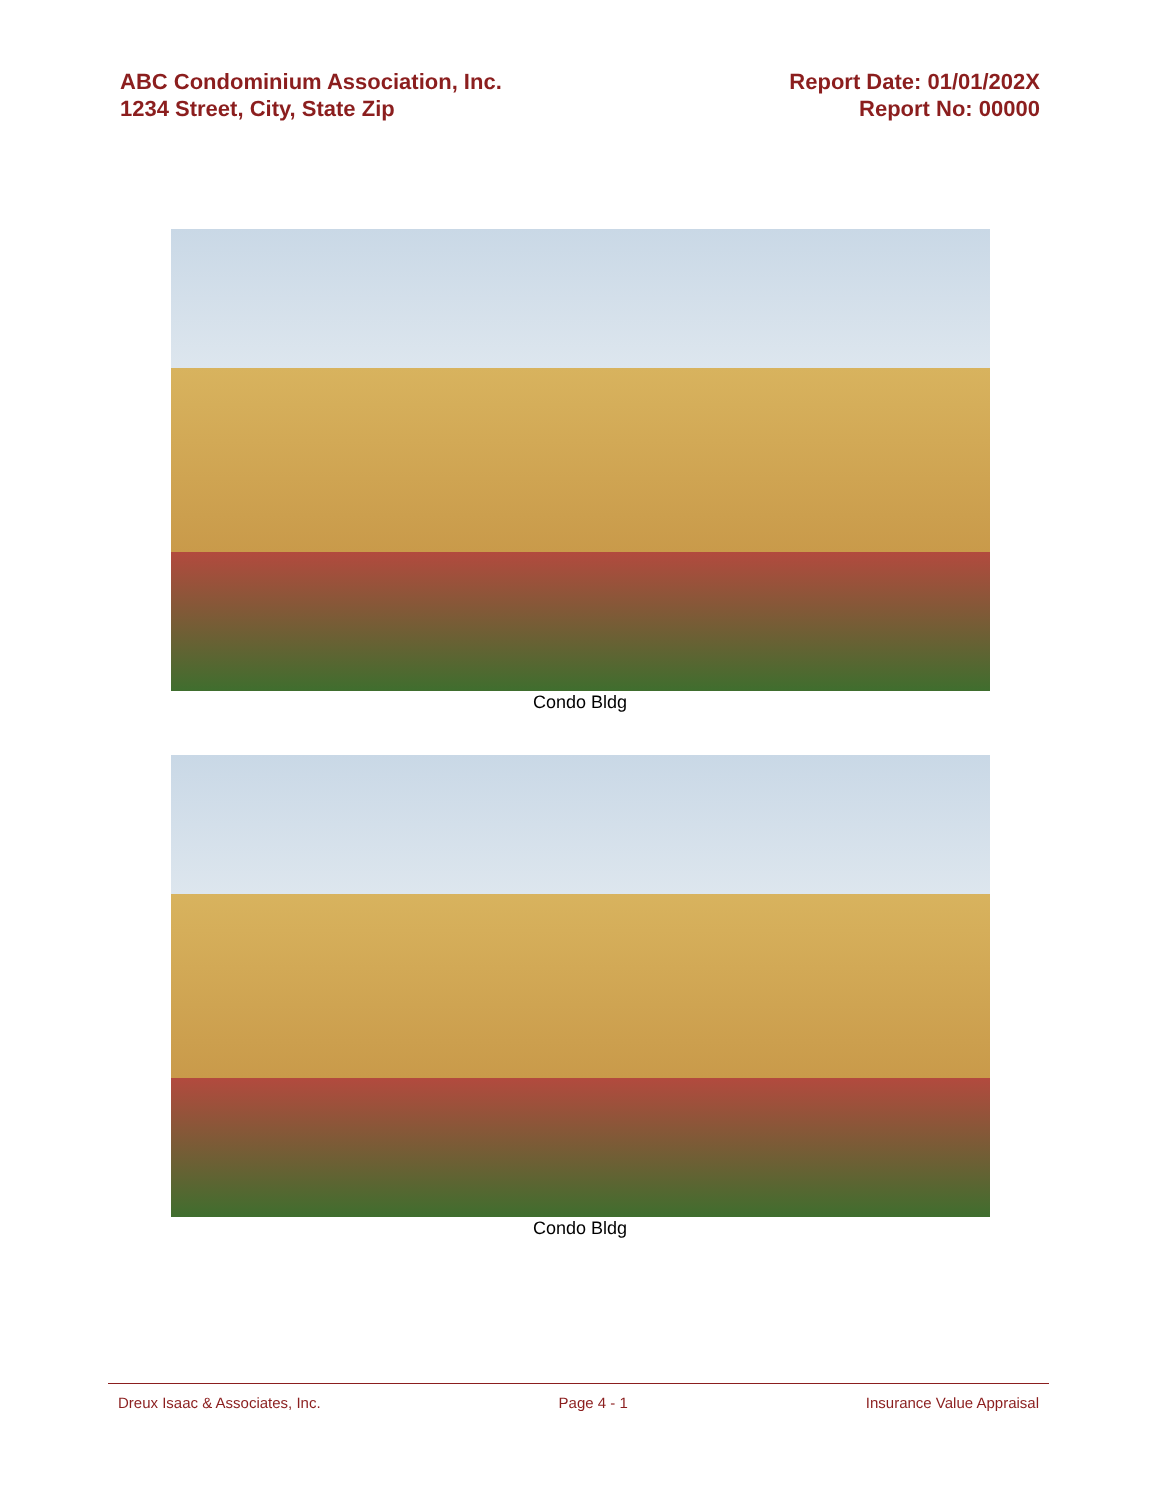ABC Condominium Association, Inc.
1234 Street, City, State Zip
Report Date: 01/01/202X
Report No: 00000
Condo Bldg
Condo Bldg
Dreux Isaac & Associates, Inc. Page 4 - 1 Insurance Value Appraisal